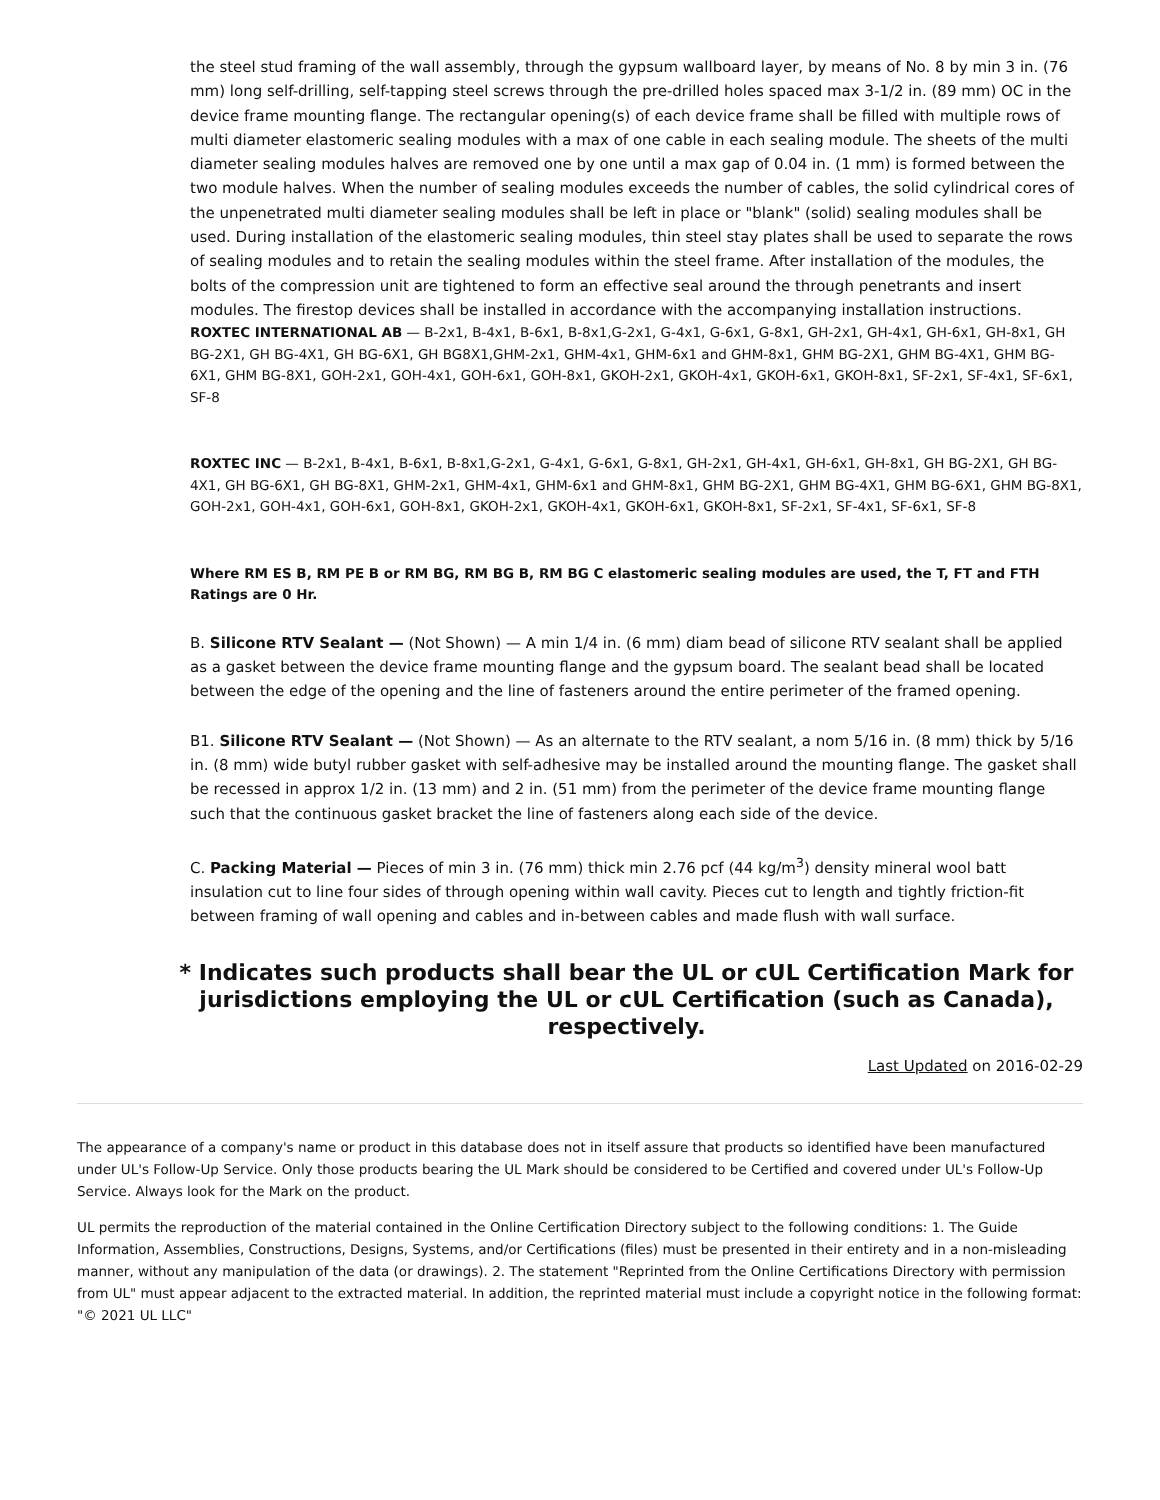the steel stud framing of the wall assembly, through the gypsum wallboard layer, by means of No. 8 by min 3 in. (76 mm) long self-drilling, self-tapping steel screws through the pre-drilled holes spaced max 3-1/2 in. (89 mm) OC in the device frame mounting flange. The rectangular opening(s) of each device frame shall be filled with multiple rows of multi diameter elastomeric sealing modules with a max of one cable in each sealing module. The sheets of the multi diameter sealing modules halves are removed one by one until a max gap of 0.04 in. (1 mm) is formed between the two module halves. When the number of sealing modules exceeds the number of cables, the solid cylindrical cores of the unpenetrated multi diameter sealing modules shall be left in place or "blank" (solid) sealing modules shall be used. During installation of the elastomeric sealing modules, thin steel stay plates shall be used to separate the rows of sealing modules and to retain the sealing modules within the steel frame. After installation of the modules, the bolts of the compression unit are tightened to form an effective seal around the through penetrants and insert modules. The firestop devices shall be installed in accordance with the accompanying installation instructions.
ROXTEC INTERNATIONAL AB — B-2x1, B-4x1, B-6x1, B-8x1,G-2x1, G-4x1, G-6x1, G-8x1, GH-2x1, GH-4x1, GH-6x1, GH-8x1, GH BG-2X1, GH BG-4X1, GH BG-6X1, GH BG8X1,GHM-2x1, GHM-4x1, GHM-6x1 and GHM-8x1, GHM BG-2X1, GHM BG-4X1, GHM BG-6X1, GHM BG-8X1, GOH-2x1, GOH-4x1, GOH-6x1, GOH-8x1, GKOH-2x1, GKOH-4x1, GKOH-6x1, GKOH-8x1, SF-2x1, SF-4x1, SF-6x1, SF-8
ROXTEC INC — B-2x1, B-4x1, B-6x1, B-8x1,G-2x1, G-4x1, G-6x1, G-8x1, GH-2x1, GH-4x1, GH-6x1, GH-8x1, GH BG-2X1, GH BG-4X1, GH BG-6X1, GH BG-8X1, GHM-2x1, GHM-4x1, GHM-6x1 and GHM-8x1, GHM BG-2X1, GHM BG-4X1, GHM BG-6X1, GHM BG-8X1, GOH-2x1, GOH-4x1, GOH-6x1, GOH-8x1, GKOH-2x1, GKOH-4x1, GKOH-6x1, GKOH-8x1, SF-2x1, SF-4x1, SF-6x1, SF-8
Where RM ES B, RM PE B or RM BG, RM BG B, RM BG C elastomeric sealing modules are used, the T, FT and FTH Ratings are 0 Hr.
B. Silicone RTV Sealant — (Not Shown) — A min 1/4 in. (6 mm) diam bead of silicone RTV sealant shall be applied as a gasket between the device frame mounting flange and the gypsum board. The sealant bead shall be located between the edge of the opening and the line of fasteners around the entire perimeter of the framed opening.
B1. Silicone RTV Sealant — (Not Shown) — As an alternate to the RTV sealant, a nom 5/16 in. (8 mm) thick by 5/16 in. (8 mm) wide butyl rubber gasket with self-adhesive may be installed around the mounting flange. The gasket shall be recessed in approx 1/2 in. (13 mm) and 2 in. (51 mm) from the perimeter of the device frame mounting flange such that the continuous gasket bracket the line of fasteners along each side of the device.
C. Packing Material — Pieces of min 3 in. (76 mm) thick min 2.76 pcf (44 kg/m<sup>3</sup>) density mineral wool batt insulation cut to line four sides of through opening within wall cavity. Pieces cut to length and tightly friction-fit between framing of wall opening and cables and in-between cables and made flush with wall surface.
* Indicates such products shall bear the UL or cUL Certification Mark for jurisdictions employing the UL or cUL Certification (such as Canada), respectively.
Last Updated on 2016-02-29
The appearance of a company's name or product in this database does not in itself assure that products so identified have been manufactured under UL's Follow-Up Service. Only those products bearing the UL Mark should be considered to be Certified and covered under UL's Follow-Up Service. Always look for the Mark on the product.
UL permits the reproduction of the material contained in the Online Certification Directory subject to the following conditions: 1. The Guide Information, Assemblies, Constructions, Designs, Systems, and/or Certifications (files) must be presented in their entirety and in a non-misleading manner, without any manipulation of the data (or drawings). 2. The statement "Reprinted from the Online Certifications Directory with permission from UL" must appear adjacent to the extracted material. In addition, the reprinted material must include a copyright notice in the following format: "© 2021 UL LLC"